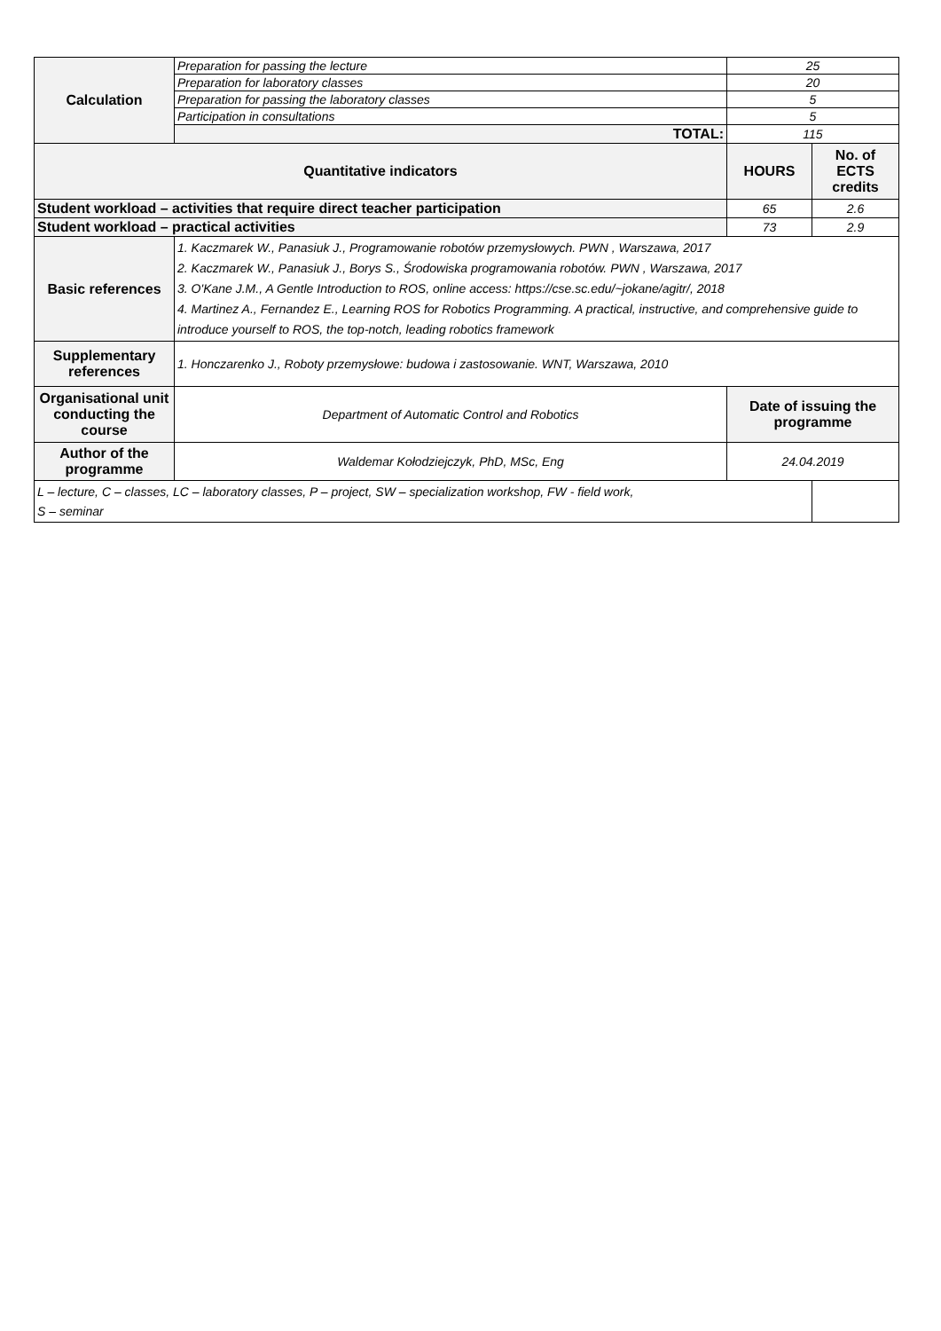| Calculation | Preparation for passing the lecture | 25 | |
| | Preparation for laboratory classes | 20 | |
| | Preparation for passing the laboratory classes | 5 | |
| | Participation in consultations | 5 | |
| | TOTAL: | 115 | |
| Quantitative indicators | | HOURS | No. of ECTS credits |
| Student workload – activities that require direct teacher participation | | 65 | 2.6 |
| Student workload – practical activities | | 73 | 2.9 |
| Basic references | 1. Kaczmarek W., Panasiuk J., Programowanie robotów przemysłowych. PWN , Warszawa, 2017 2. Kaczmarek W., Panasiuk J., Borys S., Środowiska programowania robotów. PWN , Warszawa, 2017 3. O'Kane J.M., A Gentle Introduction to ROS, online access: https://cse.sc.edu/~jokane/agitr/, 2018 4. Martinez A., Fernandez E., Learning ROS for Robotics Programming. A practical, instructive, and comprehensive guide to introduce yourself to ROS, the top-notch, leading robotics framework | | |
| Supplementary references | 1. Honczarenko J., Roboty przemysłowe: budowa i zastosowanie. WNT, Warszawa, 2010 | | |
| Organisational unit conducting the course | Department of Automatic Control and Robotics | Date of issuing the programme | |
| Author of the programme | Waldemar Kołodziejczyk, PhD, MSc, Eng | 24.04.2019 | |
| L – lecture, C – classes, LC – laboratory classes, P – project, SW – specialization workshop, FW - field work, S – seminar | | | |